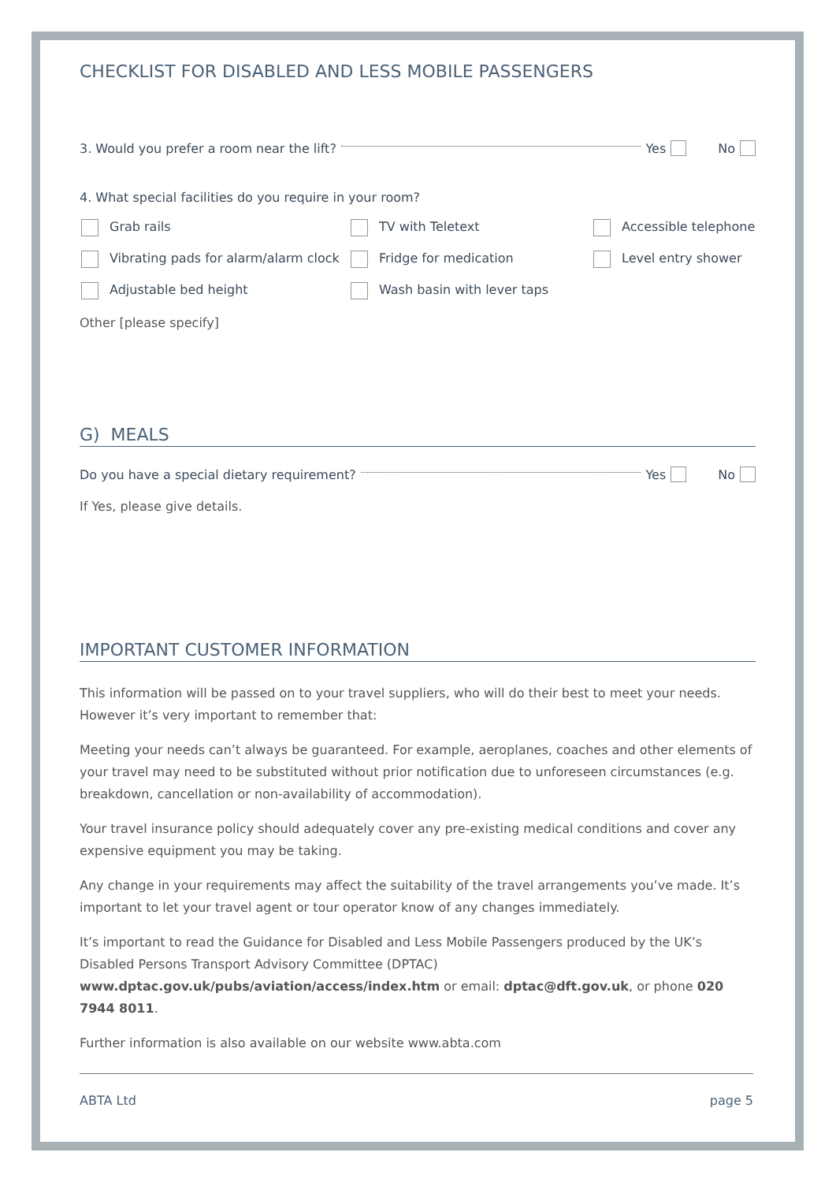CHECKLIST FOR DISABLED AND LESS MOBILE PASSENGERS
3. Would you prefer a room near the lift? Yes No
4. What special facilities do you require in your room?
Grab rails
TV with Teletext
Accessible telephone
Vibrating pads for alarm/alarm clock
Fridge for medication
Level entry shower
Adjustable bed height
Wash basin with lever taps
Other [please specify]
G) MEALS
Do you have a special dietary requirement? Yes No
If Yes, please give details.
IMPORTANT CUSTOMER INFORMATION
This information will be passed on to your travel suppliers, who will do their best to meet your needs. However it’s very important to remember that:
Meeting your needs can’t always be guaranteed. For example, aeroplanes, coaches and other elements of your travel may need to be substituted without prior notification due to unforeseen circumstances (e.g. breakdown, cancellation or non-availability of accommodation).
Your travel insurance policy should adequately cover any pre-existing medical conditions and cover any expensive equipment you may be taking.
Any change in your requirements may affect the suitability of the travel arrangements you’ve made. It’s important to let your travel agent or tour operator know of any changes immediately.
It’s important to read the Guidance for Disabled and Less Mobile Passengers produced by the UK’s Disabled Persons Transport Advisory Committee (DPTAC) www.dptac.gov.uk/pubs/aviation/access/index.htm or email: dptac@dft.gov.uk, or phone 020 7944 8011.
Further information is also available on our website www.abta.com
ABTA Ltd page 5